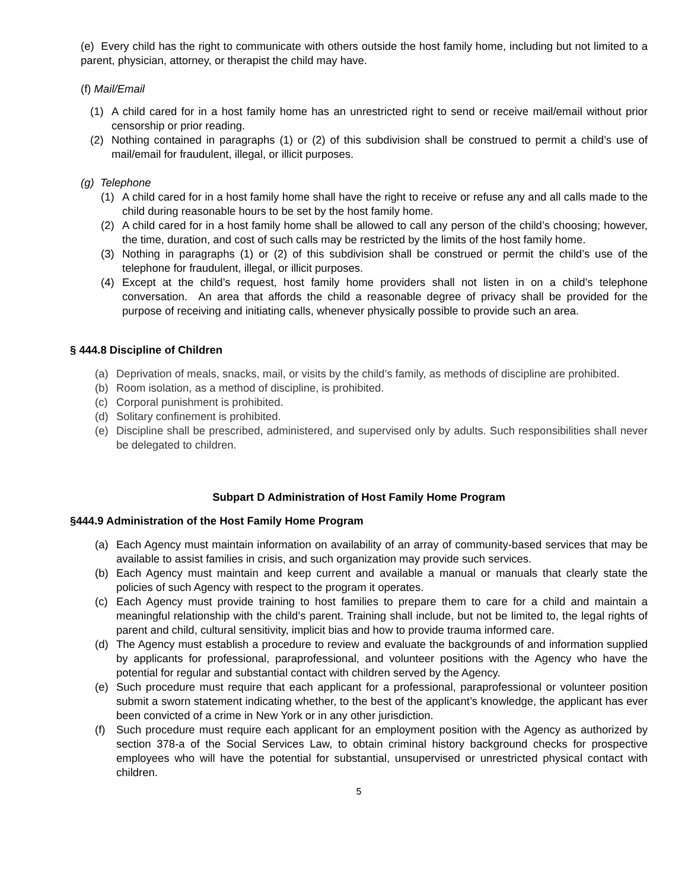(e) Every child has the right to communicate with others outside the host family home, including but not limited to a parent, physician, attorney, or therapist the child may have.
(f) Mail/Email
(1) A child cared for in a host family home has an unrestricted right to send or receive mail/email without prior censorship or prior reading.
(2) Nothing contained in paragraphs (1) or (2) of this subdivision shall be construed to permit a child’s use of mail/email for fraudulent, illegal, or illicit purposes.
(g) Telephone
(1) A child cared for in a host family home shall have the right to receive or refuse any and all calls made to the child during reasonable hours to be set by the host family home.
(2) A child cared for in a host family home shall be allowed to call any person of the child’s choosing; however, the time, duration, and cost of such calls may be restricted by the limits of the host family home.
(3) Nothing in paragraphs (1) or (2) of this subdivision shall be construed or permit the child’s use of the telephone for fraudulent, illegal, or illicit purposes.
(4) Except at the child’s request, host family home providers shall not listen in on a child’s telephone conversation. An area that affords the child a reasonable degree of privacy shall be provided for the purpose of receiving and initiating calls, whenever physically possible to provide such an area.
§ 444.8 Discipline of Children
(a) Deprivation of meals, snacks, mail, or visits by the child’s family, as methods of discipline are prohibited.
(b) Room isolation, as a method of discipline, is prohibited.
(c) Corporal punishment is prohibited.
(d) Solitary confinement is prohibited.
(e) Discipline shall be prescribed, administered, and supervised only by adults. Such responsibilities shall never be delegated to children.
Subpart D Administration of Host Family Home Program
§444.9 Administration of the Host Family Home Program
(a) Each Agency must maintain information on availability of an array of community-based services that may be available to assist families in crisis, and such organization may provide such services.
(b) Each Agency must maintain and keep current and available a manual or manuals that clearly state the policies of such Agency with respect to the program it operates.
(c) Each Agency must provide training to host families to prepare them to care for a child and maintain a meaningful relationship with the child’s parent. Training shall include, but not be limited to, the legal rights of parent and child, cultural sensitivity, implicit bias and how to provide trauma informed care.
(d) The Agency must establish a procedure to review and evaluate the backgrounds of and information supplied by applicants for professional, paraprofessional, and volunteer positions with the Agency who have the potential for regular and substantial contact with children served by the Agency.
(e) Such procedure must require that each applicant for a professional, paraprofessional or volunteer position submit a sworn statement indicating whether, to the best of the applicant’s knowledge, the applicant has ever been convicted of a crime in New York or in any other jurisdiction.
(f) Such procedure must require each applicant for an employment position with the Agency as authorized by section 378-a of the Social Services Law, to obtain criminal history background checks for prospective employees who will have the potential for substantial, unsupervised or unrestricted physical contact with children.
5